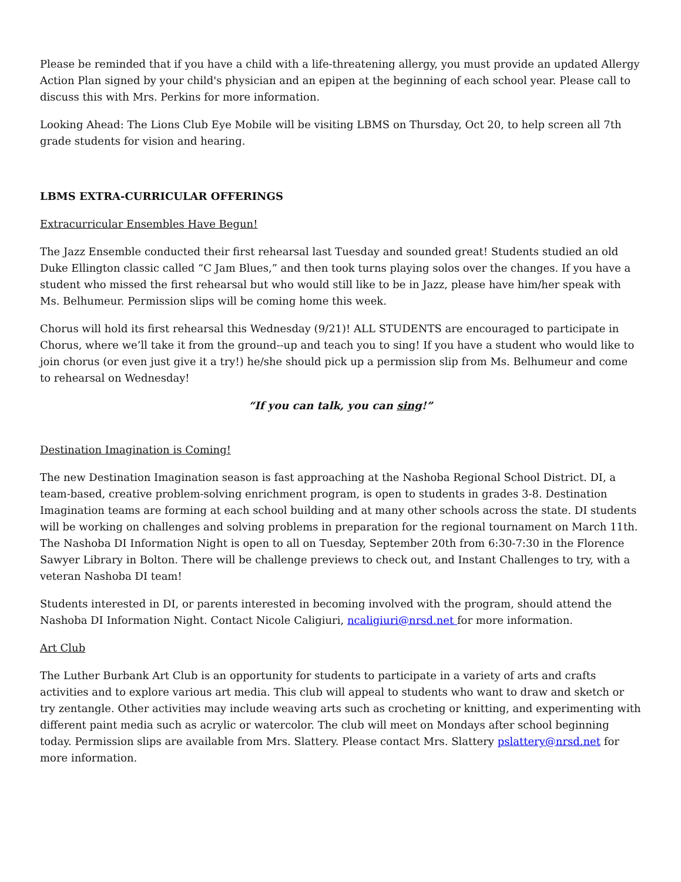Please be reminded that if you have a child with a life-threatening allergy, you must provide an updated Allergy Action Plan signed by your child's physician and an epipen at the beginning of each school year. Please call to discuss this with Mrs. Perkins for more information.
Looking Ahead: The Lions Club Eye Mobile will be visiting LBMS on Thursday, Oct 20, to help screen all 7th grade students for vision and hearing.
LBMS EXTRA-CURRICULAR OFFERINGS
Extracurricular Ensembles Have Begun!
The Jazz Ensemble conducted their first rehearsal last Tuesday and sounded great! Students studied an old Duke Ellington classic called “C Jam Blues,” and then took turns playing solos over the changes. If you have a student who missed the first rehearsal but who would still like to be in Jazz, please have him/her speak with Ms. Belhumeur. Permission slips will be coming home this week.
Chorus will hold its first rehearsal this Wednesday (9/21)! ALL STUDENTS are encouraged to participate in Chorus, where we’ll take it from the ground--up and teach you to sing! If you have a student who would like to join chorus (or even just give it a try!) he/she should pick up a permission slip from Ms. Belhumeur and come to rehearsal on Wednesday!
“If you can talk, you can sing!”
Destination Imagination is Coming!
The new Destination Imagination season is fast approaching at the Nashoba Regional School District. DI, a team-based, creative problem-solving enrichment program, is open to students in grades 3-8. Destination Imagination teams are forming at each school building and at many other schools across the state. DI students will be working on challenges and solving problems in preparation for the regional tournament on March 11th. The Nashoba DI Information Night is open to all on Tuesday, September 20th from 6:30-7:30 in the Florence Sawyer Library in Bolton. There will be challenge previews to check out, and Instant Challenges to try, with a veteran Nashoba DI team!
Students interested in DI, or parents interested in becoming involved with the program, should attend the Nashoba DI Information Night. Contact Nicole Caligiuri, ncaligiuri@nrsd.net for more information.
Art Club
The Luther Burbank Art Club is an opportunity for students to participate in a variety of arts and crafts activities and to explore various art media. This club will appeal to students who want to draw and sketch or try zentangle. Other activities may include weaving arts such as crocheting or knitting, and experimenting with different paint media such as acrylic or watercolor. The club will meet on Mondays after school beginning today. Permission slips are available from Mrs. Slattery. Please contact Mrs. Slattery pslattery@nrsd.net for more information.